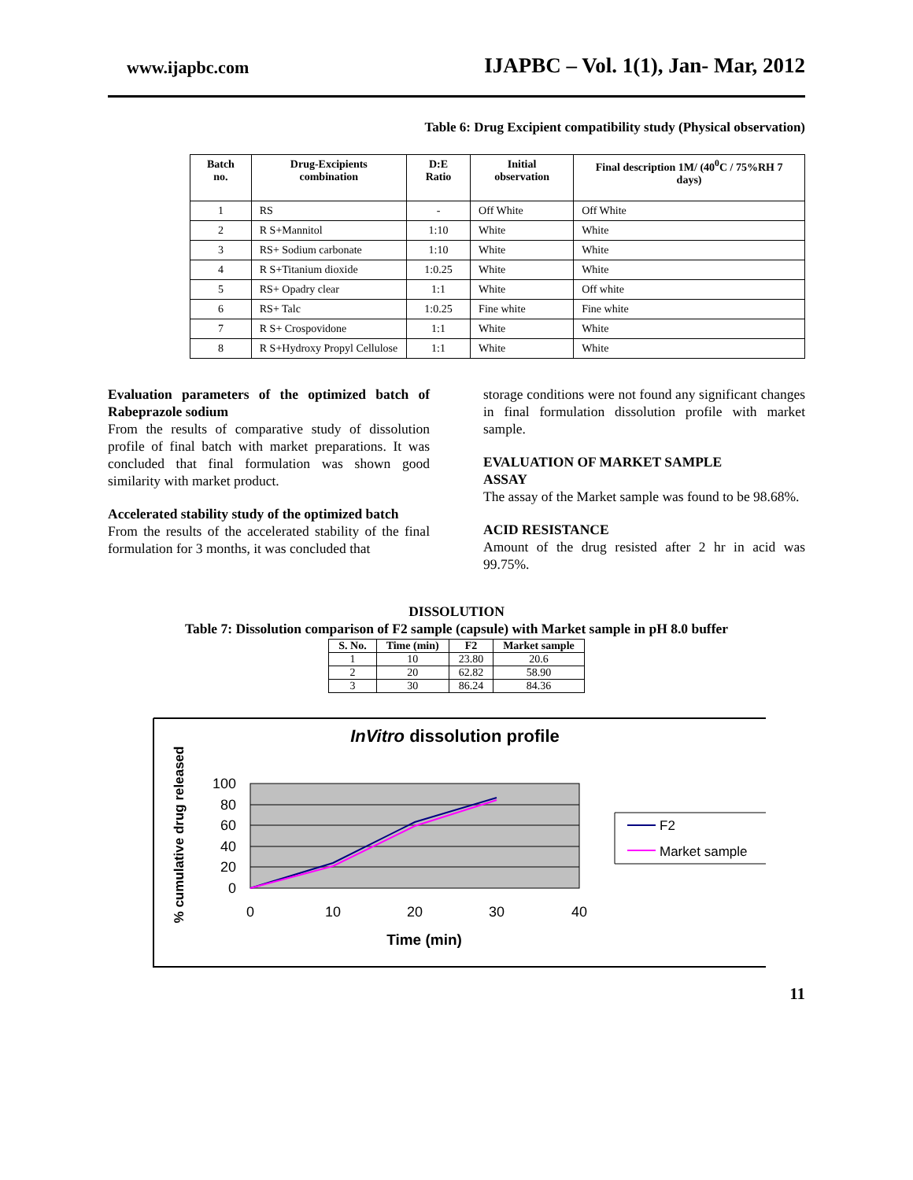www.ijapbc.com IJAPBC – Vol. 1(1), Jan- Mar, 2012
Table 6: Drug Excipient compatibility study (Physical observation)
| Batch no. | Drug-Excipients combination | D:E Ratio | Initial observation | Final description 1M/ (40<sup>0</sup>C / 75%RH 7 days) |
| --- | --- | --- | --- | --- |
| 1 | RS | - | Off White | Off White |
| 2 | R S+Mannitol | 1:10 | White | White |
| 3 | RS+ Sodium carbonate | 1:10 | White | White |
| 4 | R S+Titanium dioxide | 1:0.25 | White | White |
| 5 | RS+ Opadry clear | 1:1 | White | Off white |
| 6 | RS+ Talc | 1:0.25 | Fine white | Fine white |
| 7 | R S+ Crospovidone | 1:1 | White | White |
| 8 | R S+Hydroxy Propyl Cellulose | 1:1 | White | White |
Evaluation parameters of the optimized batch of Rabeprazole sodium
From the results of comparative study of dissolution profile of final batch with market preparations. It was concluded that final formulation was shown good similarity with market product.
Accelerated stability study of the optimized batch
From the results of the accelerated stability of the final formulation for 3 months, it was concluded that
storage conditions were not found any significant changes in final formulation dissolution profile with market sample.
EVALUATION OF MARKET SAMPLE
ASSAY
The assay of the Market sample was found to be 98.68%.
ACID RESISTANCE
Amount of the drug resisted after 2 hr in acid was 99.75%.
DISSOLUTION
Table 7: Dissolution comparison of F2 sample (capsule) with Market sample in pH 8.0 buffer
| S. No. | Time (min) | F2 | Market sample |
| --- | --- | --- | --- |
| 1 | 10 | 23.80 | 20.6 |
| 2 | 20 | 62.82 | 58.90 |
| 3 | 30 | 86.24 | 84.36 |
InVitro dissolution profile
% cumulative drug released
100
80
60
40
20
0
0
10
20
30
40
Time (min)
F2
Market sample
11